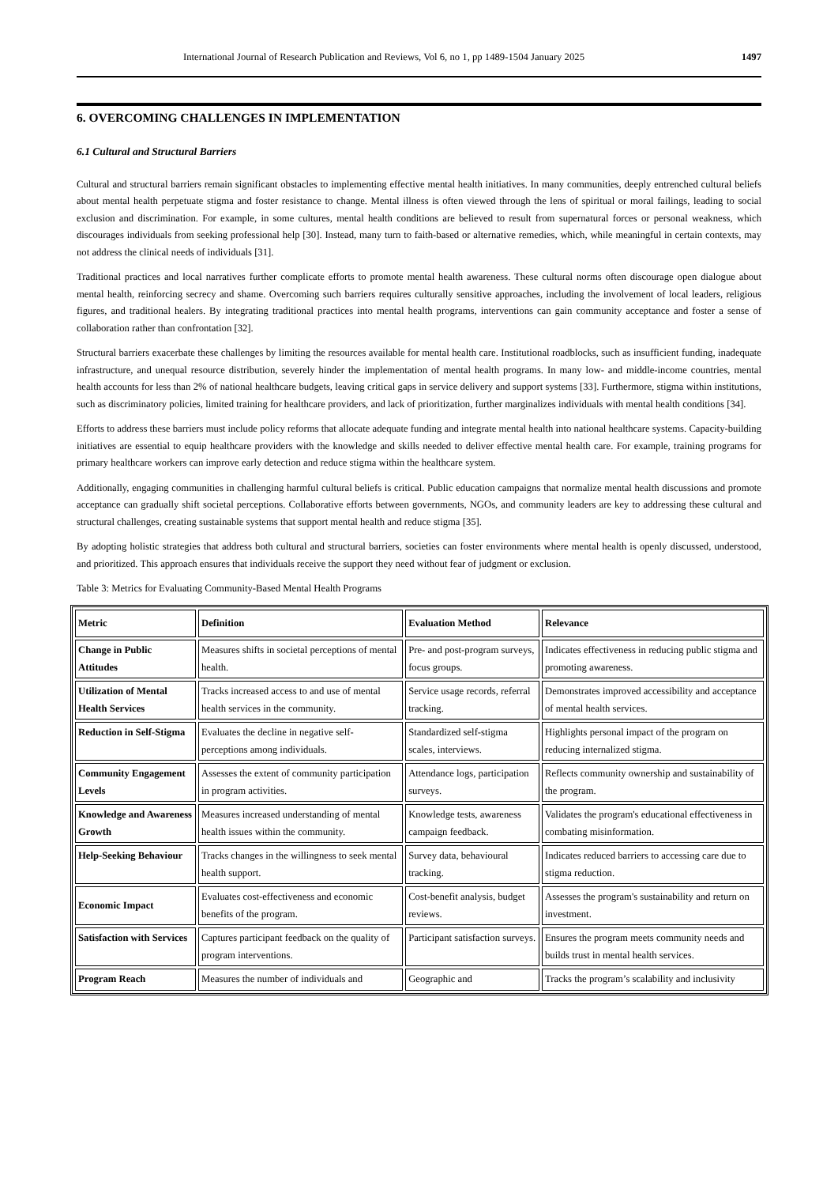International Journal of Research Publication and Reviews, Vol 6, no 1, pp 1489-1504 January 2025 1497
6. OVERCOMING CHALLENGES IN IMPLEMENTATION
6.1 Cultural and Structural Barriers
Cultural and structural barriers remain significant obstacles to implementing effective mental health initiatives. In many communities, deeply entrenched cultural beliefs about mental health perpetuate stigma and foster resistance to change. Mental illness is often viewed through the lens of spiritual or moral failings, leading to social exclusion and discrimination. For example, in some cultures, mental health conditions are believed to result from supernatural forces or personal weakness, which discourages individuals from seeking professional help [30]. Instead, many turn to faith-based or alternative remedies, which, while meaningful in certain contexts, may not address the clinical needs of individuals [31].
Traditional practices and local narratives further complicate efforts to promote mental health awareness. These cultural norms often discourage open dialogue about mental health, reinforcing secrecy and shame. Overcoming such barriers requires culturally sensitive approaches, including the involvement of local leaders, religious figures, and traditional healers. By integrating traditional practices into mental health programs, interventions can gain community acceptance and foster a sense of collaboration rather than confrontation [32].
Structural barriers exacerbate these challenges by limiting the resources available for mental health care. Institutional roadblocks, such as insufficient funding, inadequate infrastructure, and unequal resource distribution, severely hinder the implementation of mental health programs. In many low- and middle-income countries, mental health accounts for less than 2% of national healthcare budgets, leaving critical gaps in service delivery and support systems [33]. Furthermore, stigma within institutions, such as discriminatory policies, limited training for healthcare providers, and lack of prioritization, further marginalizes individuals with mental health conditions [34].
Efforts to address these barriers must include policy reforms that allocate adequate funding and integrate mental health into national healthcare systems. Capacity-building initiatives are essential to equip healthcare providers with the knowledge and skills needed to deliver effective mental health care. For example, training programs for primary healthcare workers can improve early detection and reduce stigma within the healthcare system.
Additionally, engaging communities in challenging harmful cultural beliefs is critical. Public education campaigns that normalize mental health discussions and promote acceptance can gradually shift societal perceptions. Collaborative efforts between governments, NGOs, and community leaders are key to addressing these cultural and structural challenges, creating sustainable systems that support mental health and reduce stigma [35].
By adopting holistic strategies that address both cultural and structural barriers, societies can foster environments where mental health is openly discussed, understood, and prioritized. This approach ensures that individuals receive the support they need without fear of judgment or exclusion.
Table 3: Metrics for Evaluating Community-Based Mental Health Programs
| Metric | Definition | Evaluation Method | Relevance |
| --- | --- | --- | --- |
| Change in Public Attitudes | Measures shifts in societal perceptions of mental health. | Pre- and post-program surveys, focus groups. | Indicates effectiveness in reducing public stigma and promoting awareness. |
| Utilization of Mental Health Services | Tracks increased access to and use of mental health services in the community. | Service usage records, referral tracking. | Demonstrates improved accessibility and acceptance of mental health services. |
| Reduction in Self-Stigma | Evaluates the decline in negative self-perceptions among individuals. | Standardized self-stigma scales, interviews. | Highlights personal impact of the program on reducing internalized stigma. |
| Community Engagement Levels | Assesses the extent of community participation in program activities. | Attendance logs, participation surveys. | Reflects community ownership and sustainability of the program. |
| Knowledge and Awareness Growth | Measures increased understanding of mental health issues within the community. | Knowledge tests, awareness campaign feedback. | Validates the program's educational effectiveness in combating misinformation. |
| Help-Seeking Behaviour | Tracks changes in the willingness to seek mental health support. | Survey data, behavioural tracking. | Indicates reduced barriers to accessing care due to stigma reduction. |
| Economic Impact | Evaluates cost-effectiveness and economic benefits of the program. | Cost-benefit analysis, budget reviews. | Assesses the program's sustainability and return on investment. |
| Satisfaction with Services | Captures participant feedback on the quality of program interventions. | Participant satisfaction surveys. | Ensures the program meets community needs and builds trust in mental health services. |
| Program Reach | Measures the number of individuals and | Geographic and | Tracks the program’s scalability and inclusivity |